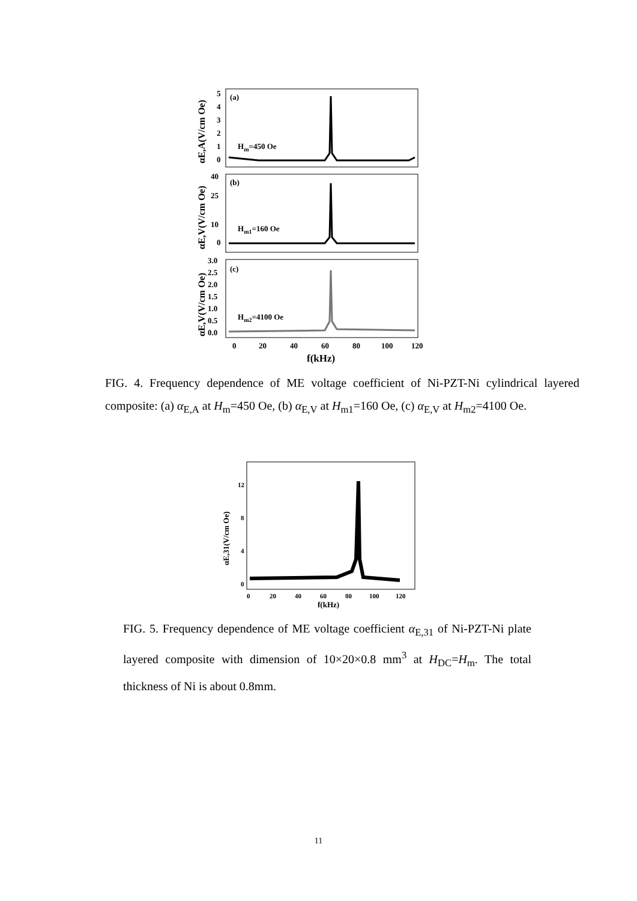(a)
Hm=450 Oe
5
4
3
2
1
0
αE,A(V/cm Oe)
(b)
Hm1=160 Oe
40
25
10
0
αE,V(V/cm Oe)
(c)
Hm2=4100 Oe
3.0
2.5
2.0
1.5
1.0
0.5
0.0
αE,V(V/cm Oe)
0
20
40
60
80
100
120
f(kHz)
FIG. 4. Frequency dependence of ME voltage coefficient of Ni-PZT-Ni cylindrical layered composite: (a) α<sub>E,A</sub> at H<sub>m</sub>=450 Oe, (b) α<sub>E,V</sub> at H<sub>m1</sub>=160 Oe, (c) α<sub>E,V</sub> at H<sub>m2</sub>=4100 Oe.
12
8
4
0
αE,31(V/cm Oe)
0
20
40
60
80
100
120
f(kHz)
FIG. 5. Frequency dependence of ME voltage coefficient α<sub>E,31</sub> of Ni-PZT-Ni plate layered composite with dimension of 10×20×0.8 mm<sup>3</sup> at H<sub>DC</sub>=H<sub>m</sub>. The total thickness of Ni is about 0.8mm.
11